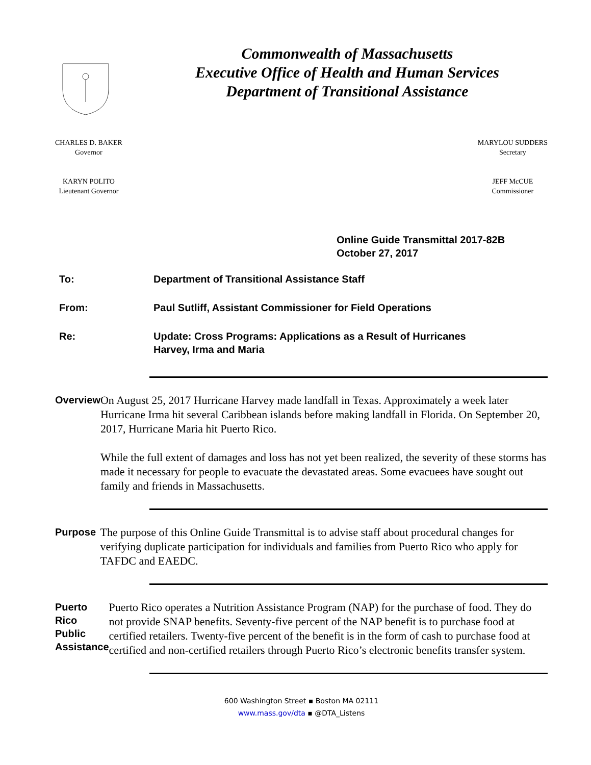Commonwealth of Massachusetts
Executive Office of Health and Human Services
Department of Transitional Assistance
CHARLES D. BAKER
Governor
KARYN POLITO
Lieutenant Governor
MARYLOU SUDDERS
Secretary
JEFF McCUE
Commissioner
Online Guide Transmittal 2017-82B
October 27, 2017
To: Department of Transitional Assistance Staff
From: Paul Sutliff, Assistant Commissioner for Field Operations
Re: Update: Cross Programs: Applications as a Result of Hurricanes
Harvey, Irma and Maria
Overview
On August 25, 2017 Hurricane Harvey made landfall in Texas. Approximately a week later Hurricane Irma hit several Caribbean islands before making landfall in Florida. On September 20, 2017, Hurricane Maria hit Puerto Rico.
While the full extent of damages and loss has not yet been realized, the severity of these storms has made it necessary for people to evacuate the devastated areas. Some evacuees have sought out family and friends in Massachusetts.
Purpose
The purpose of this Online Guide Transmittal is to advise staff about procedural changes for verifying duplicate participation for individuals and families from Puerto Rico who apply for TAFDC and EAEDC.
Puerto Rico Public Assistance
Puerto Rico operates a Nutrition Assistance Program (NAP) for the purchase of food. They do not provide SNAP benefits. Seventy-five percent of the NAP benefit is to purchase food at certified retailers. Twenty-five percent of the benefit is in the form of cash to purchase food at certified and non-certified retailers through Puerto Rico’s electronic benefits transfer system.
600 Washington Street ▪ Boston MA 02111
www.mass.gov/dta ▪ @DTA_Listens